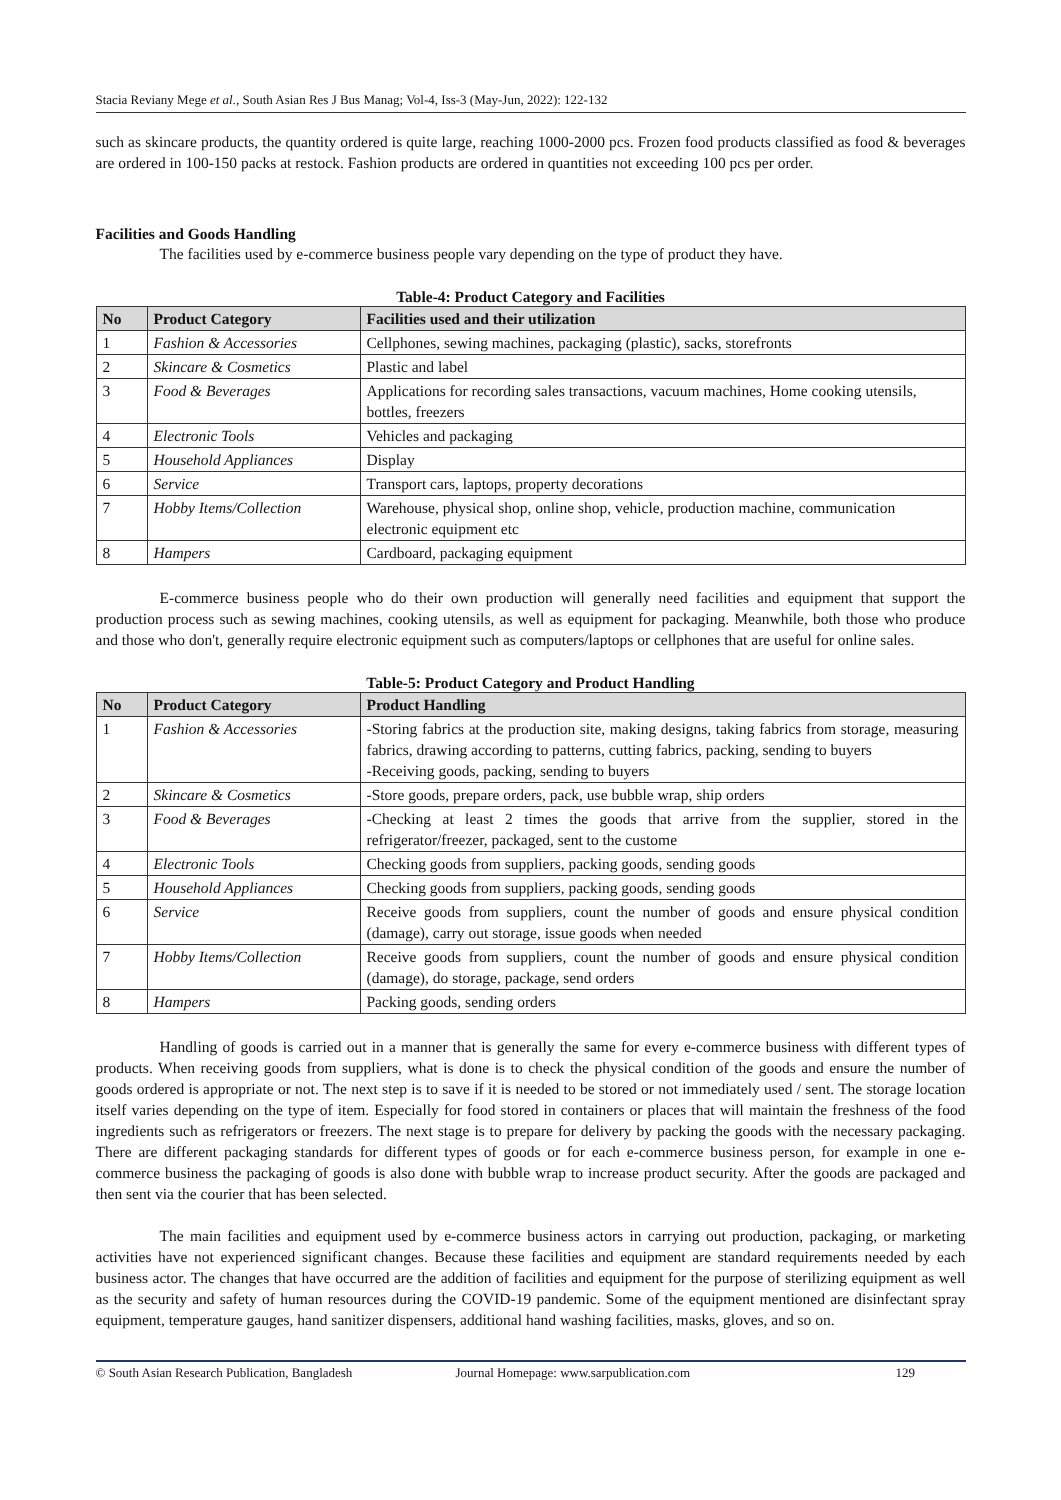Stacia Reviany Mege et al., South Asian Res J Bus Manag; Vol-4, Iss-3 (May-Jun, 2022): 122-132
such as skincare products, the quantity ordered is quite large, reaching 1000-2000 pcs. Frozen food products classified as food & beverages are ordered in 100-150 packs at restock. Fashion products are ordered in quantities not exceeding 100 pcs per order.
Facilities and Goods Handling
The facilities used by e-commerce business people vary depending on the type of product they have.
Table-4: Product Category and Facilities
| No | Product Category | Facilities used and their utilization |
| --- | --- | --- |
| 1 | Fashion & Accessories | Cellphones, sewing machines, packaging (plastic), sacks, storefronts |
| 2 | Skincare & Cosmetics | Plastic and label |
| 3 | Food & Beverages | Applications for recording sales transactions, vacuum machines, Home cooking utensils, bottles, freezers |
| 4 | Electronic Tools | Vehicles and packaging |
| 5 | Household Appliances | Display |
| 6 | Service | Transport cars, laptops, property decorations |
| 7 | Hobby Items/Collection | Warehouse, physical shop, online shop, vehicle, production machine, communication electronic equipment etc |
| 8 | Hampers | Cardboard, packaging equipment |
E-commerce business people who do their own production will generally need facilities and equipment that support the production process such as sewing machines, cooking utensils, as well as equipment for packaging. Meanwhile, both those who produce and those who don't, generally require electronic equipment such as computers/laptops or cellphones that are useful for online sales.
Table-5: Product Category and Product Handling
| No | Product Category | Product Handling |
| --- | --- | --- |
| 1 | Fashion & Accessories | -Storing fabrics at the production site, making designs, taking fabrics from storage, measuring fabrics, drawing according to patterns, cutting fabrics, packing, sending to buyers -Receiving goods, packing, sending to buyers |
| 2 | Skincare & Cosmetics | -Store goods, prepare orders, pack, use bubble wrap, ship orders |
| 3 | Food & Beverages | -Checking at least 2 times the goods that arrive from the supplier, stored in the refrigerator/freezer, packaged, sent to the custome |
| 4 | Electronic Tools | Checking goods from suppliers, packing goods, sending goods |
| 5 | Household Appliances | Checking goods from suppliers, packing goods, sending goods |
| 6 | Service | Receive goods from suppliers, count the number of goods and ensure physical condition (damage), carry out storage, issue goods when needed |
| 7 | Hobby Items/Collection | Receive goods from suppliers, count the number of goods and ensure physical condition (damage), do storage, package, send orders |
| 8 | Hampers | Packing goods, sending orders |
Handling of goods is carried out in a manner that is generally the same for every e-commerce business with different types of products. When receiving goods from suppliers, what is done is to check the physical condition of the goods and ensure the number of goods ordered is appropriate or not. The next step is to save if it is needed to be stored or not immediately used / sent. The storage location itself varies depending on the type of item. Especially for food stored in containers or places that will maintain the freshness of the food ingredients such as refrigerators or freezers. The next stage is to prepare for delivery by packing the goods with the necessary packaging. There are different packaging standards for different types of goods or for each e-commerce business person, for example in one e-commerce business the packaging of goods is also done with bubble wrap to increase product security. After the goods are packaged and then sent via the courier that has been selected.
The main facilities and equipment used by e-commerce business actors in carrying out production, packaging, or marketing activities have not experienced significant changes. Because these facilities and equipment are standard requirements needed by each business actor. The changes that have occurred are the addition of facilities and equipment for the purpose of sterilizing equipment as well as the security and safety of human resources during the COVID-19 pandemic. Some of the equipment mentioned are disinfectant spray equipment, temperature gauges, hand sanitizer dispensers, additional hand washing facilities, masks, gloves, and so on.
© South Asian Research Publication, Bangladesh Journal Homepage: www.sarpublication.com 129